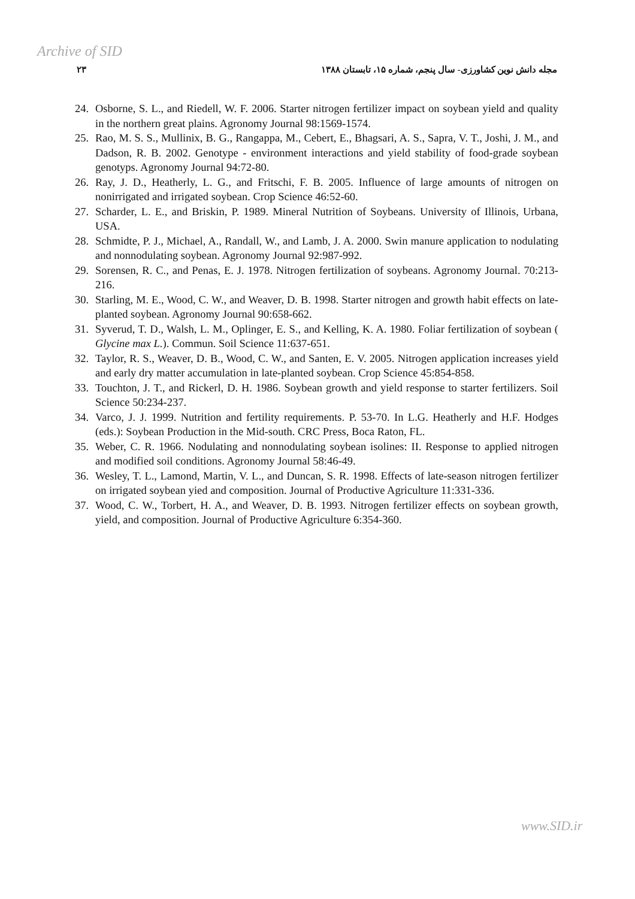Archive of SID
۲۳ مجله دانش نوین کشاورزی- سال پنجم، شماره ۱۵، تابستان ۱۳۸۸
24. Osborne, S. L., and Riedell, W. F. 2006. Starter nitrogen fertilizer impact on soybean yield and quality in the northern great plains. Agronomy Journal 98:1569-1574.
25. Rao, M. S. S., Mullinix, B. G., Rangappa, M., Cebert, E., Bhagsari, A. S., Sapra, V. T., Joshi, J. M., and Dadson, R. B. 2002. Genotype - environment interactions and yield stability of food-grade soybean genotyps. Agronomy Journal 94:72-80.
26. Ray, J. D., Heatherly, L. G., and Fritschi, F. B. 2005. Influence of large amounts of nitrogen on nonirrigated and irrigated soybean. Crop Science 46:52-60.
27. Scharder, L. E., and Briskin, P. 1989. Mineral Nutrition of Soybeans. University of Illinois, Urbana, USA.
28. Schmidte, P. J., Michael, A., Randall, W., and Lamb, J. A. 2000. Swin manure application to nodulating and nonnodulating soybean. Agronomy Journal 92:987-992.
29. Sorensen, R. C., and Penas, E. J. 1978. Nitrogen fertilization of soybeans. Agronomy Journal. 70:213-216.
30. Starling, M. E., Wood, C. W., and Weaver, D. B. 1998. Starter nitrogen and growth habit effects on late-planted soybean. Agronomy Journal 90:658-662.
31. Syverud, T. D., Walsh, L. M., Oplinger, E. S., and Kelling, K. A. 1980. Foliar fertilization of soybean ( Glycine max L.). Commun. Soil Science 11:637-651.
32. Taylor, R. S., Weaver, D. B., Wood, C. W., and Santen, E. V. 2005. Nitrogen application increases yield and early dry matter accumulation in late-planted soybean. Crop Science 45:854-858.
33. Touchton, J. T., and Rickerl, D. H. 1986. Soybean growth and yield response to starter fertilizers. Soil Science 50:234-237.
34. Varco, J. J. 1999. Nutrition and fertility requirements. P. 53-70. In L.G. Heatherly and H.F. Hodges (eds.): Soybean Production in the Mid-south. CRC Press, Boca Raton, FL.
35. Weber, C. R. 1966. Nodulating and nonnodulating soybean isolines: II. Response to applied nitrogen and modified soil conditions. Agronomy Journal 58:46-49.
36. Wesley, T. L., Lamond, Martin, V. L., and Duncan, S. R. 1998. Effects of late-season nitrogen fertilizer on irrigated soybean yied and composition. Journal of Productive Agriculture 11:331-336.
37. Wood, C. W., Torbert, H. A., and Weaver, D. B. 1993. Nitrogen fertilizer effects on soybean growth, yield, and composition. Journal of Productive Agriculture 6:354-360.
www.SID.ir